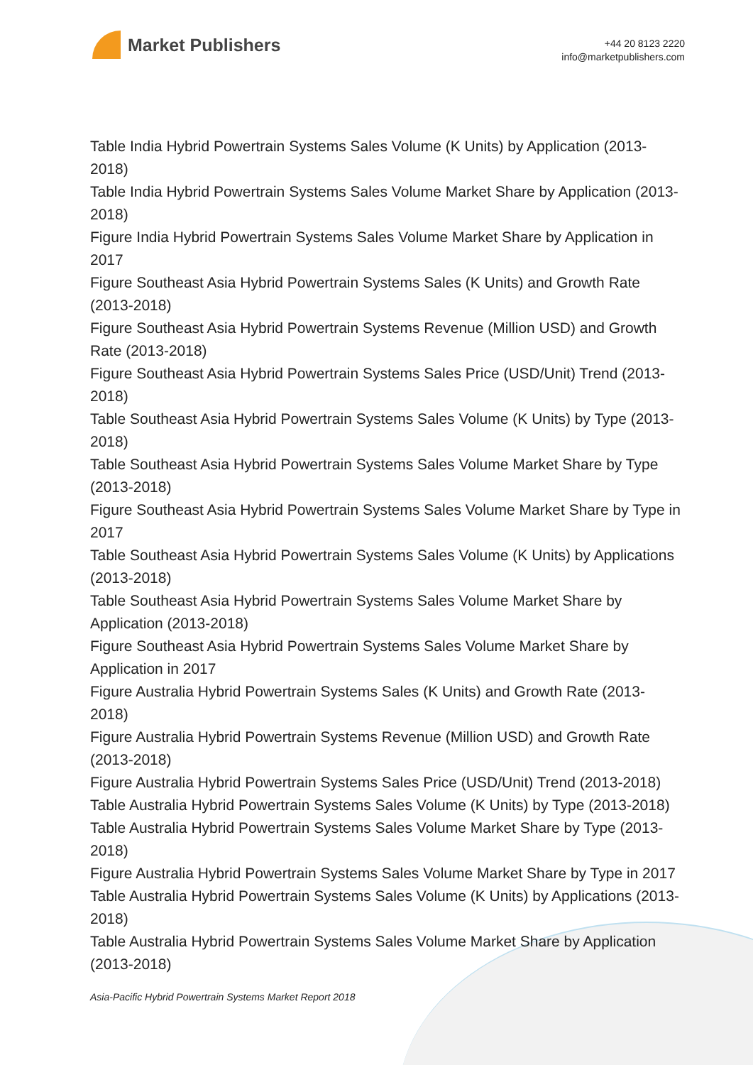Market Publishers
+44 20 8123 2220
info@marketpublishers.com
Table India Hybrid Powertrain Systems Sales Volume (K Units) by Application (2013-2018)
Table India Hybrid Powertrain Systems Sales Volume Market Share by Application (2013-2018)
Figure India Hybrid Powertrain Systems Sales Volume Market Share by Application in 2017
Figure Southeast Asia Hybrid Powertrain Systems Sales (K Units) and Growth Rate (2013-2018)
Figure Southeast Asia Hybrid Powertrain Systems Revenue (Million USD) and Growth Rate (2013-2018)
Figure Southeast Asia Hybrid Powertrain Systems Sales Price (USD/Unit) Trend (2013-2018)
Table Southeast Asia Hybrid Powertrain Systems Sales Volume (K Units) by Type (2013-2018)
Table Southeast Asia Hybrid Powertrain Systems Sales Volume Market Share by Type (2013-2018)
Figure Southeast Asia Hybrid Powertrain Systems Sales Volume Market Share by Type in 2017
Table Southeast Asia Hybrid Powertrain Systems Sales Volume (K Units) by Applications (2013-2018)
Table Southeast Asia Hybrid Powertrain Systems Sales Volume Market Share by Application (2013-2018)
Figure Southeast Asia Hybrid Powertrain Systems Sales Volume Market Share by Application in 2017
Figure Australia Hybrid Powertrain Systems Sales (K Units) and Growth Rate (2013-2018)
Figure Australia Hybrid Powertrain Systems Revenue (Million USD) and Growth Rate (2013-2018)
Figure Australia Hybrid Powertrain Systems Sales Price (USD/Unit) Trend (2013-2018)
Table Australia Hybrid Powertrain Systems Sales Volume (K Units) by Type (2013-2018)
Table Australia Hybrid Powertrain Systems Sales Volume Market Share by Type (2013-2018)
Figure Australia Hybrid Powertrain Systems Sales Volume Market Share by Type in 2017
Table Australia Hybrid Powertrain Systems Sales Volume (K Units) by Applications (2013-2018)
Table Australia Hybrid Powertrain Systems Sales Volume Market Share by Application (2013-2018)
Asia-Pacific Hybrid Powertrain Systems Market Report 2018